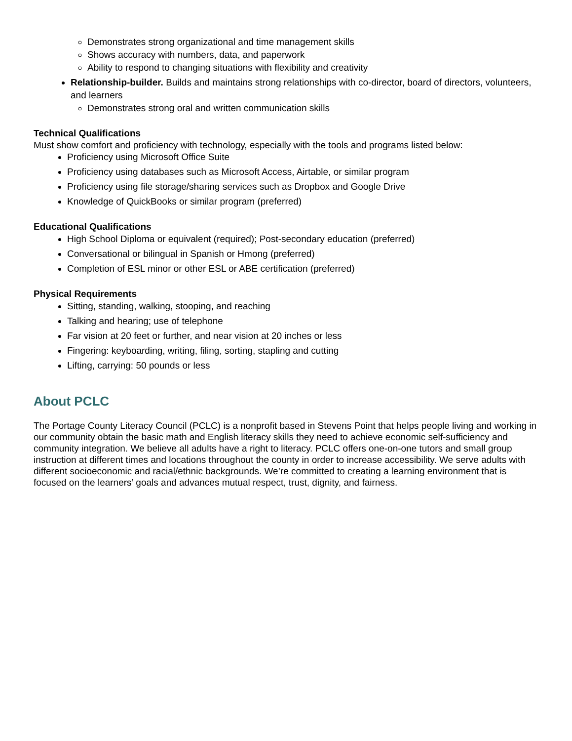Demonstrates strong organizational and time management skills
Shows accuracy with numbers, data, and paperwork
Ability to respond to changing situations with flexibility and creativity
Relationship-builder. Builds and maintains strong relationships with co-director, board of directors, volunteers, and learners
Demonstrates strong oral and written communication skills
Technical Qualifications
Must show comfort and proficiency with technology, especially with the tools and programs listed below:
Proficiency using Microsoft Office Suite
Proficiency using databases such as Microsoft Access, Airtable, or similar program
Proficiency using file storage/sharing services such as Dropbox and Google Drive
Knowledge of QuickBooks or similar program (preferred)
Educational Qualifications
High School Diploma or equivalent (required); Post-secondary education (preferred)
Conversational or bilingual in Spanish or Hmong (preferred)
Completion of ESL minor or other ESL or ABE certification (preferred)
Physical Requirements
Sitting, standing, walking, stooping, and reaching
Talking and hearing; use of telephone
Far vision at 20 feet or further, and near vision at 20 inches or less
Fingering: keyboarding, writing, filing, sorting, stapling and cutting
Lifting, carrying: 50 pounds or less
About PCLC
The Portage County Literacy Council (PCLC) is a nonprofit based in Stevens Point that helps people living and working in our community obtain the basic math and English literacy skills they need to achieve economic self-sufficiency and community integration. We believe all adults have a right to literacy. PCLC offers one-on-one tutors and small group instruction at different times and locations throughout the county in order to increase accessibility. We serve adults with different socioeconomic and racial/ethnic backgrounds. We’re committed to creating a learning environment that is focused on the learners’ goals and advances mutual respect, trust, dignity, and fairness.